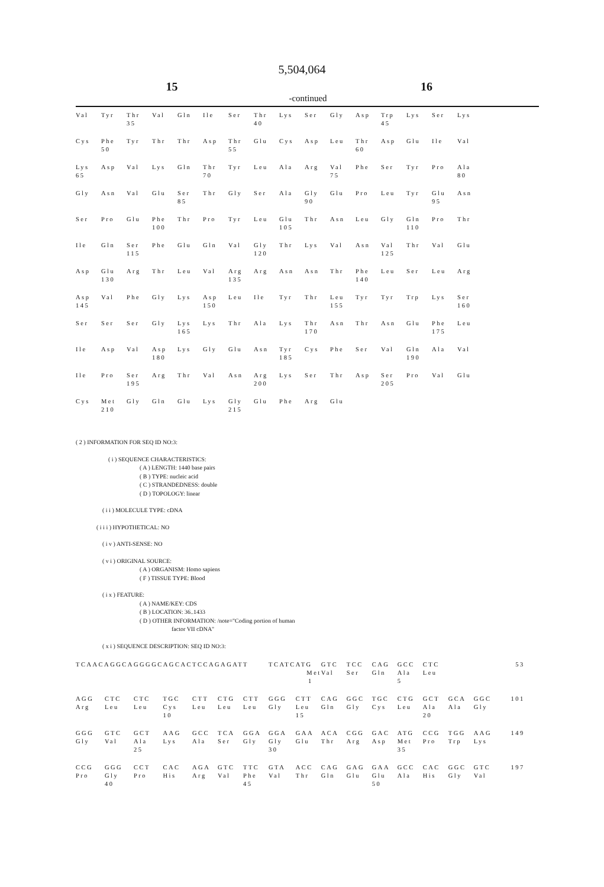5,504,064
15 16
-continued
| Val | Tyr | Thr | Val | Gln | Ile | Ser | Thr | Lys | Ser | Gly | Asp | Trp | Lys | Ser | Lys |
| | | 35 | | | | | 40 | | | | | 45 | | | |
| Cys | Phe | Tyr | Thr | Thr | Asp | Thr | Glu | Cys | Asp | Leu | Thr | Asp | Glu | Ile | Val |
| | 50 | | | | | 55 | | | | | 60 | | | | |
| Lys | Asp | Val | Lys | Gln | Thr | Tyr | Leu | Ala | Arg | Val | Phe | Ser | Tyr | Pro | Ala |
| 65 | | | | | 70 | | | | | 75 | | | | | 80 |
| Gly | Asn | Val | Glu | Ser | Thr | Gly | Ser | Ala | Gly | Glu | Pro | Leu | Tyr | Glu | Asn |
| | | | | 85 | | | | | 90 | | | | | 95 | |
| Ser | Pro | Glu | Phe | Thr | Pro | Tyr | Leu | Glu | Thr | Asn | Leu | Gly | Gln | Pro | Thr |
| | | | 100 | | | | | 105 | | | | | 110 | | |
| Ile | Gln | Ser | Phe | Glu | Gln | Val | Gly | Thr | Lys | Val | Asn | Val | Thr | Val | Glu |
| | | 115 | | | | | 120 | | | | | 125 | | | |
| Asp | Glu | Arg | Thr | Leu | Val | Arg | Arg | Asn | Asn | Thr | Phe | Leu | Ser | Leu | Arg |
| | 130 | | | | | 135 | | | | | 140 | | | | |
| Asp | Val | Phe | Gly | Lys | Asp | Leu | Ile | Tyr | Thr | Leu | Tyr | Tyr | Trp | Lys | Ser |
| 145 | | | | | 150 | | | | | 155 | | | | | 160 |
| Ser | Ser | Ser | Gly | Lys | Lys | Thr | Ala | Lys | Thr | Asn | Thr | Asn | Glu | Phe | Leu |
| | | | | 165 | | | | | 170 | | | | | 175 | |
| Ile | Asp | Val | Asp | Lys | Gly | Glu | Asn | Tyr | Cys | Phe | Ser | Val | Gln | Ala | Val |
| | | | 180 | | | | | 185 | | | | | 190 | | |
| Ile | Pro | Ser | Arg | Thr | Val | Asn | Arg | Lys | Ser | Thr | Asp | Ser | Pro | Val | Glu |
| | | 195 | | | | | 200 | | | | | 205 | | | |
| Cys | Met | Gly | Gln | Glu | Lys | Gly | Glu | Phe | Arg | Glu | | | | | |
| | 210 | | | | | 215 | | | | | | | | | |
( 2 ) INFORMATION FOR SEQ ID NO:3:
( i ) SEQUENCE CHARACTERISTICS:
( A ) LENGTH: 1440 base pairs
( B ) TYPE: nucleic acid
( C ) STRANDEDNESS: double
( D ) TOPOLOGY: linear
( i i ) MOLECULE TYPE: cDNA
( i i i ) HYPOTHETICAL: NO
( i v ) ANTI-SENSE: NO
( v i ) ORIGINAL SOURCE:
( A ) ORGANISM: Homo sapiens
( F ) TISSUE TYPE: Blood
( i x ) FEATURE:
( A ) NAME/KEY: CDS
( B ) LOCATION: 36..1433
( D ) OTHER INFORMATION: /note="Coding portion of human
factor VII cDNA"
( x i ) SEQUENCE DESCRIPTION: SEQ ID NO:3:
| TCAACAGGCA | | GGGGCAGCAC | | TCCAGAGATT | | | TCATC | ATG | GTC | TCC | CAG | GCC | CTC | | | 53 |
| Met | | | | | | | | | Val | Ser | Gln | Ala | Leu | | | |
| 1 | | | | | | | | | | | | 5 | | | | |
| AGG | CTC | CTC | TGC | CTT | CTG | CTT | GGG | CTT | CAG | GGC | TGC | CTG | GCT | GCA | GGC | 101 |
| Arg | Leu | Leu | Cys | Leu | Leu | Leu | Gly | Leu | Gln | Gly | Cys | Leu | Ala | Ala | Gly | |
| | | | 10 | | | | | 15 | | | | | 20 | | | |
| GGG | GTC | GCT | AAG | GCC | TCA | GGA | GGA | GAA | ACA | CGG | GAC | ATG | CCG | TGG | AAG | 149 |
| Gly | Val | Ala | Lys | Ala | Ser | Gly | Gly | Glu | Thr | Arg | Asp | Met | Pro | Trp | Lys | |
| | | 25 | | | | | 30 | | | | | 35 | | | | |
| CCG | GGG | CCT | CAC | AGA | GTC | TTC | GTA | ACC | CAG | GAG | GAA | GCC | CAC | GGC | GTC | 197 |
| Pro | Gly | Pro | His | Arg | Val | Phe | Val | Thr | Gln | Glu | Glu | Ala | His | Gly | Val | |
| | 40 | | | | | 45 | | | | | 50 | | | | | |